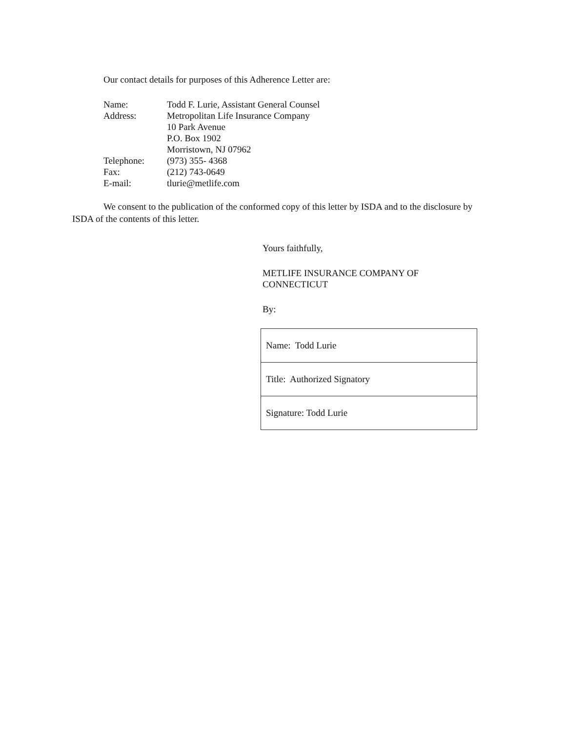Our contact details for purposes of this Adherence Letter are:
| Name: | Todd F. Lurie, Assistant General Counsel |
| Address: | Metropolitan Life Insurance Company 10 Park Avenue P.O. Box 1902 Morristown, NJ 07962 |
| Telephone: | (973) 355- 4368 |
| Fax: | (212) 743-0649 |
| E-mail: | tlurie@metlife.com |
We consent to the publication of the conformed copy of this letter by ISDA and to the disclosure by ISDA of the contents of this letter.
Yours faithfully,
METLIFE INSURANCE COMPANY OF
CONNECTICUT
By:
| Name: Todd Lurie |
| Title: Authorized Signatory |
| Signature: Todd Lurie |